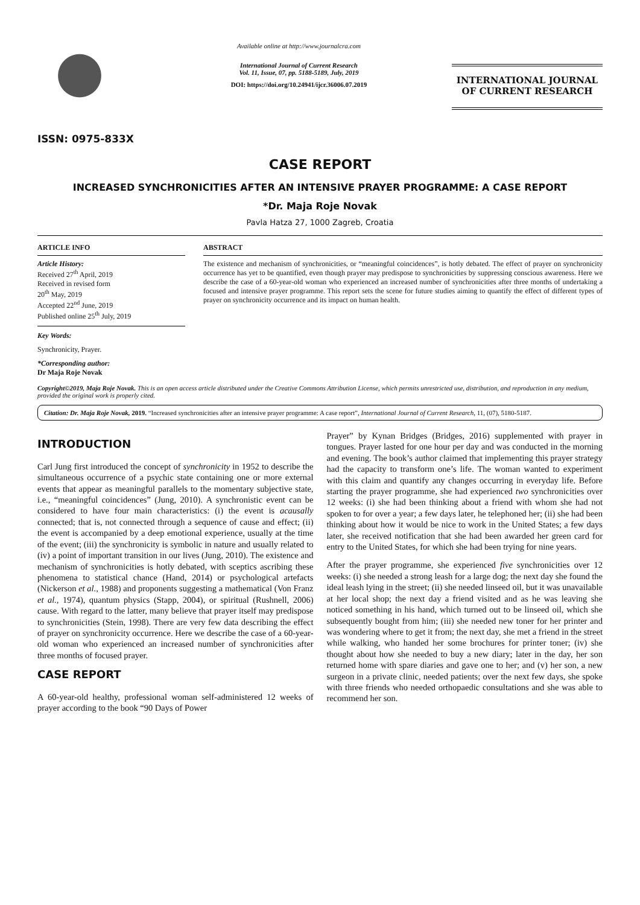ISSN: 0975-833X
Available online at http://www.journalcra.com
International Journal of Current Research
Vol. 11, Issue, 07, pp. 5188-5189, July, 2019
DOI: https://doi.org/10.24941/ijcr.36006.07.2019
INTERNATIONAL JOURNAL
OF CURRENT RESEARCH
CASE REPORT
INCREASED SYNCHRONICITIES AFTER AN INTENSIVE PRAYER PROGRAMME: A CASE REPORT
*Dr. Maja Roje Novak
Pavla Hatza 27, 1000 Zagreb, Croatia
ARTICLE INFO
Article History:
Received 27<sup>th</sup> April, 2019
Received in revised form
20<sup>th</sup> May, 2019
Accepted 22<sup>nd</sup> June, 2019
Published online 25<sup>th</sup> July, 2019
Key Words:
Synchronicity, Prayer.
*Corresponding author:
Dr Maja Roje Novak
ABSTRACT
The existence and mechanism of synchronicities, or “meaningful coincidences”, is hotly debated. The effect of prayer on synchronicity occurrence has yet to be quantified, even though prayer may predispose to synchronicities by suppressing conscious awareness. Here we describe the case of a 60-year-old woman who experienced an increased number of synchronicities after three months of undertaking a focused and intensive prayer programme. This report sets the scene for future studies aiming to quantify the effect of different types of prayer on synchronicity occurrence and its impact on human health.
Copyright©2019, Maja Roje Novak. This is an open access article distributed under the Creative Commons Attribution License, which permits unrestricted use, distribution, and reproduction in any medium, provided the original work is properly cited.
Citation: Dr. Maja Roje Novak, 2019. “Increased synchronicities after an intensive prayer programme: A case report”, International Journal of Current Research, 11, (07), 5180-5187.
INTRODUCTION
Carl Jung first introduced the concept of synchronicity in 1952 to describe the simultaneous occurrence of a psychic state containing one or more external events that appear as meaningful parallels to the momentary subjective state, i.e., “meaningful coincidences” (Jung, 2010). A synchronistic event can be considered to have four main characteristics: (i) the event is acausally connected; that is, not connected through a sequence of cause and effect; (ii) the event is accompanied by a deep emotional experience, usually at the time of the event; (iii) the synchronicity is symbolic in nature and usually related to (iv) a point of important transition in our lives (Jung, 2010). The existence and mechanism of synchronicities is hotly debated, with sceptics ascribing these phenomena to statistical chance (Hand, 2014) or psychological artefacts (Nickerson et al., 1988) and proponents suggesting a mathematical (Von Franz et al., 1974), quantum physics (Stapp, 2004), or spiritual (Rushnell, 2006) cause. With regard to the latter, many believe that prayer itself may predispose to synchronicities (Stein, 1998). There are very few data describing the effect of prayer on synchronicity occurrence. Here we describe the case of a 60-year-old woman who experienced an increased number of synchronicities after three months of focused prayer.
CASE REPORT
A 60-year-old healthy, professional woman self-administered 12 weeks of prayer according to the book “90 Days of Power
Prayer” by Kynan Bridges (Bridges, 2016) supplemented with prayer in tongues. Prayer lasted for one hour per day and was conducted in the morning and evening. The book’s author claimed that implementing this prayer strategy had the capacity to transform one’s life. The woman wanted to experiment with this claim and quantify any changes occurring in everyday life. Before starting the prayer programme, she had experienced two synchronicities over 12 weeks: (i) she had been thinking about a friend with whom she had not spoken to for over a year; a few days later, he telephoned her; (ii) she had been thinking about how it would be nice to work in the United States; a few days later, she received notification that she had been awarded her green card for entry to the United States, for which she had been trying for nine years.
After the prayer programme, she experienced five synchronicities over 12 weeks: (i) she needed a strong leash for a large dog; the next day she found the ideal leash lying in the street; (ii) she needed linseed oil, but it was unavailable at her local shop; the next day a friend visited and as he was leaving she noticed something in his hand, which turned out to be linseed oil, which she subsequently bought from him; (iii) she needed new toner for her printer and was wondering where to get it from; the next day, she met a friend in the street while walking, who handed her some brochures for printer toner; (iv) she thought about how she needed to buy a new diary; later in the day, her son returned home with spare diaries and gave one to her; and (v) her son, a new surgeon in a private clinic, needed patients; over the next few days, she spoke with three friends who needed orthopaedic consultations and she was able to recommend her son.